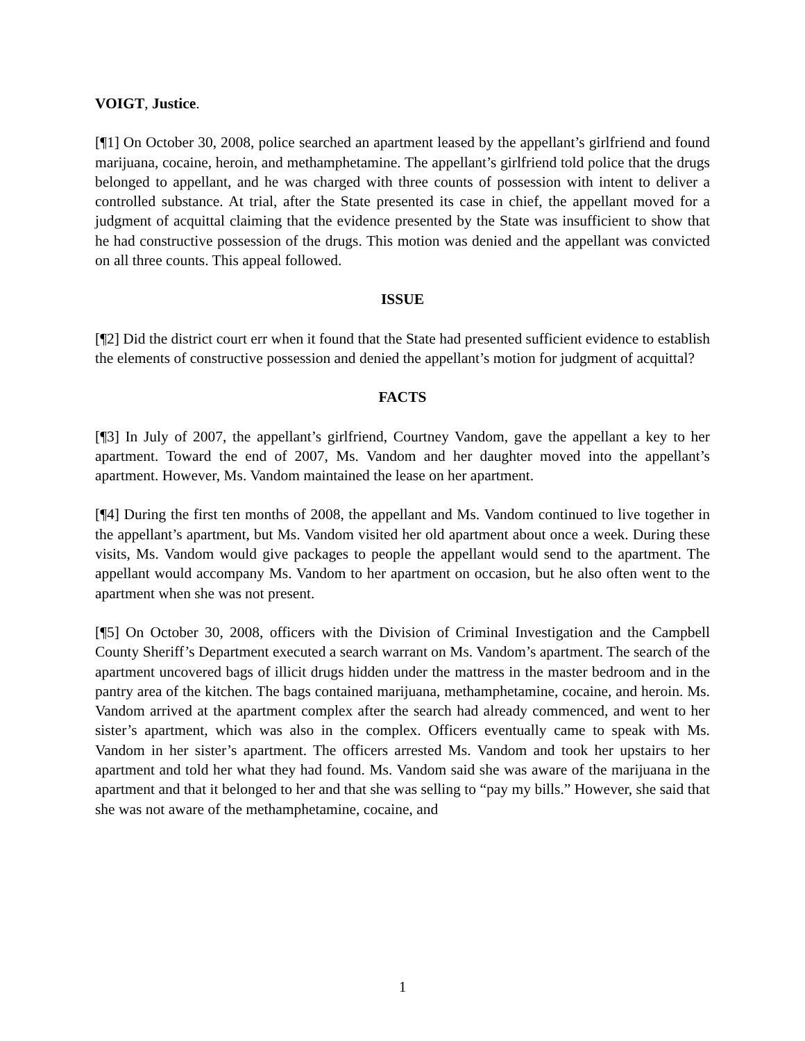VOIGT, Justice.
[¶1] On October 30, 2008, police searched an apartment leased by the appellant’s girlfriend and found marijuana, cocaine, heroin, and methamphetamine. The appellant’s girlfriend told police that the drugs belonged to appellant, and he was charged with three counts of possession with intent to deliver a controlled substance. At trial, after the State presented its case in chief, the appellant moved for a judgment of acquittal claiming that the evidence presented by the State was insufficient to show that he had constructive possession of the drugs. This motion was denied and the appellant was convicted on all three counts. This appeal followed.
ISSUE
[¶2] Did the district court err when it found that the State had presented sufficient evidence to establish the elements of constructive possession and denied the appellant’s motion for judgment of acquittal?
FACTS
[¶3] In July of 2007, the appellant’s girlfriend, Courtney Vandom, gave the appellant a key to her apartment. Toward the end of 2007, Ms. Vandom and her daughter moved into the appellant’s apartment. However, Ms. Vandom maintained the lease on her apartment.
[¶4] During the first ten months of 2008, the appellant and Ms. Vandom continued to live together in the appellant’s apartment, but Ms. Vandom visited her old apartment about once a week. During these visits, Ms. Vandom would give packages to people the appellant would send to the apartment. The appellant would accompany Ms. Vandom to her apartment on occasion, but he also often went to the apartment when she was not present.
[¶5] On October 30, 2008, officers with the Division of Criminal Investigation and the Campbell County Sheriff’s Department executed a search warrant on Ms. Vandom’s apartment. The search of the apartment uncovered bags of illicit drugs hidden under the mattress in the master bedroom and in the pantry area of the kitchen. The bags contained marijuana, methamphetamine, cocaine, and heroin. Ms. Vandom arrived at the apartment complex after the search had already commenced, and went to her sister’s apartment, which was also in the complex. Officers eventually came to speak with Ms. Vandom in her sister’s apartment. The officers arrested Ms. Vandom and took her upstairs to her apartment and told her what they had found. Ms. Vandom said she was aware of the marijuana in the apartment and that it belonged to her and that she was selling to “pay my bills.” However, she said that she was not aware of the methamphetamine, cocaine, and
1